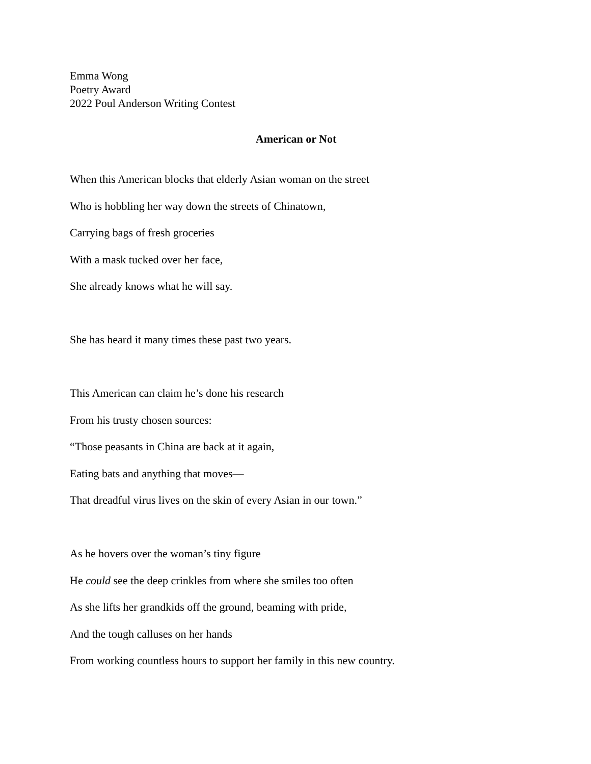Emma Wong
Poetry Award
2022 Poul Anderson Writing Contest
American or Not
When this American blocks that elderly Asian woman on the street
Who is hobbling her way down the streets of Chinatown,
Carrying bags of fresh groceries
With a mask tucked over her face,
She already knows what he will say.
She has heard it many times these past two years.
This American can claim he’s done his research
From his trusty chosen sources:
“Those peasants in China are back at it again,
Eating bats and anything that moves—
That dreadful virus lives on the skin of every Asian in our town.”
As he hovers over the woman’s tiny figure
He could see the deep crinkles from where she smiles too often
As she lifts her grandkids off the ground, beaming with pride,
And the tough calluses on her hands
From working countless hours to support her family in this new country.